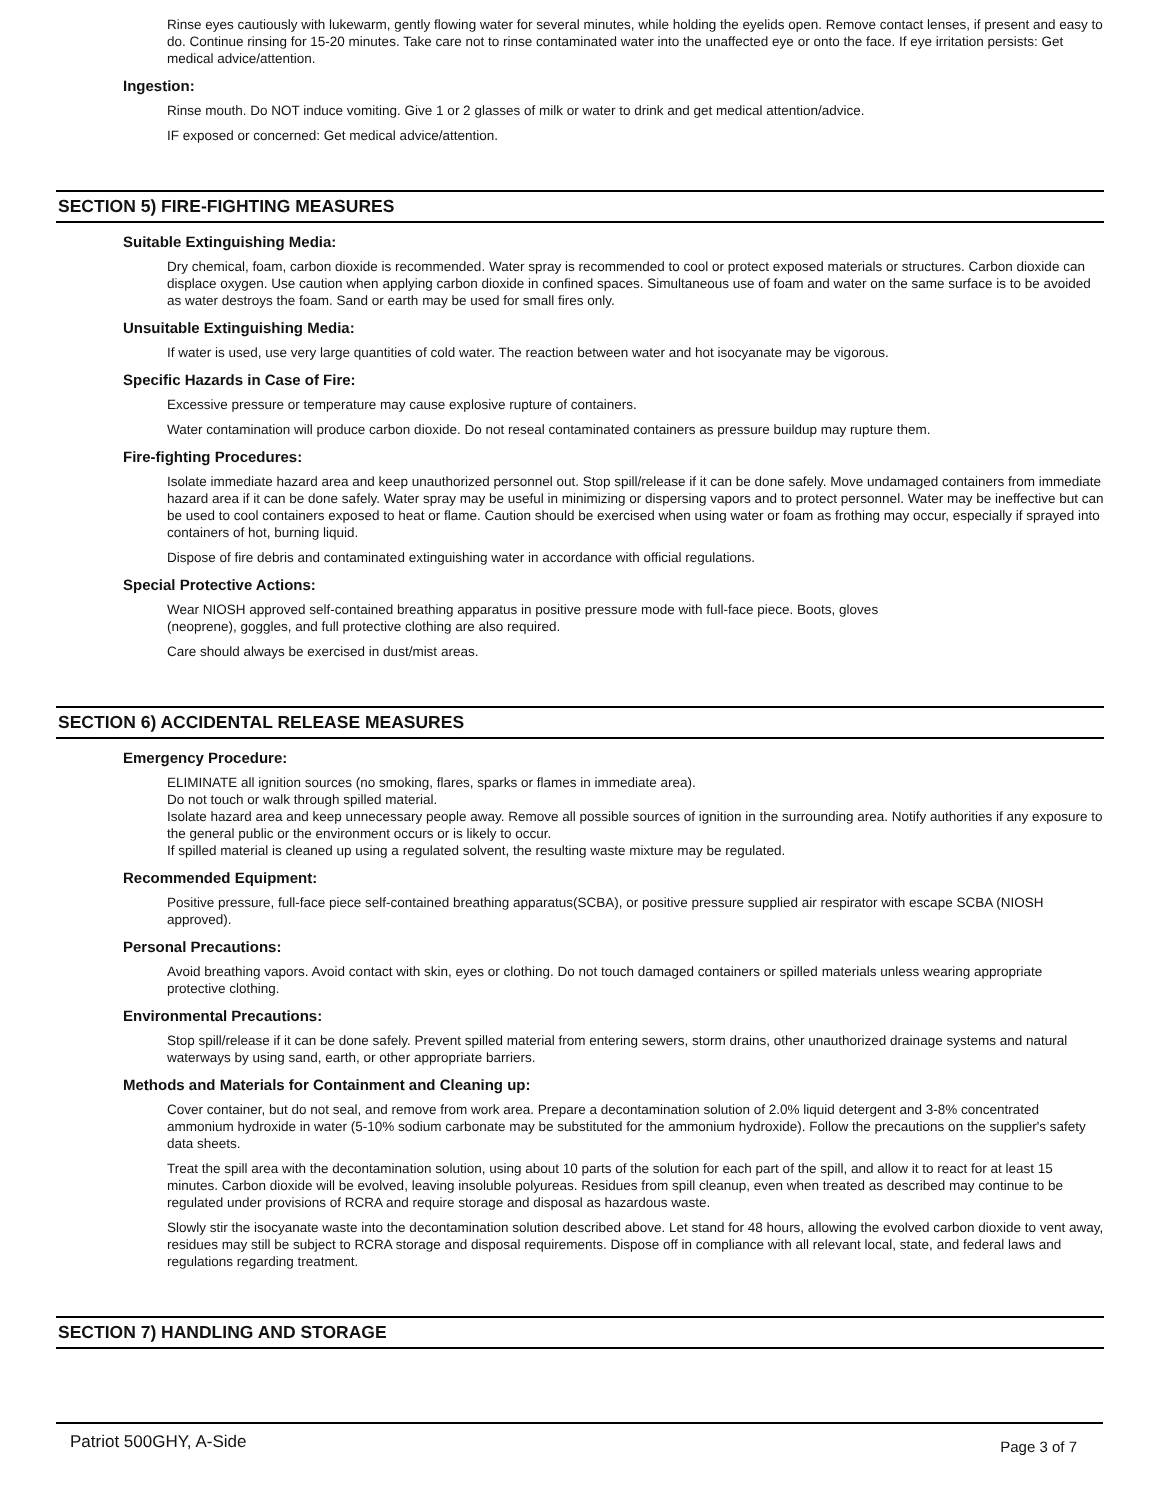Rinse eyes cautiously with lukewarm, gently flowing water for several minutes, while holding the eyelids open. Remove contact lenses, if present and easy to do. Continue rinsing for 15-20 minutes. Take care not to rinse contaminated water into the unaffected eye or onto the face. If eye irritation persists: Get medical advice/attention.
Ingestion:
Rinse mouth. Do NOT induce vomiting. Give 1 or 2 glasses of milk or water to drink and get medical attention/advice.
IF exposed or concerned: Get medical advice/attention.
SECTION 5) FIRE-FIGHTING MEASURES
Suitable Extinguishing Media:
Dry chemical, foam, carbon dioxide is recommended. Water spray is recommended to cool or protect exposed materials or structures. Carbon dioxide can displace oxygen. Use caution when applying carbon dioxide in confined spaces. Simultaneous use of foam and water on the same surface is to be avoided as water destroys the foam. Sand or earth may be used for small fires only.
Unsuitable Extinguishing Media:
If water is used, use very large quantities of cold water. The reaction between water and hot isocyanate may be vigorous.
Specific Hazards in Case of Fire:
Excessive pressure or temperature may cause explosive rupture of containers.
Water contamination will produce carbon dioxide. Do not reseal contaminated containers as pressure buildup may rupture them.
Fire-fighting Procedures:
Isolate immediate hazard area and keep unauthorized personnel out. Stop spill/release if it can be done safely. Move undamaged containers from immediate hazard area if it can be done safely. Water spray may be useful in minimizing or dispersing vapors and to protect personnel. Water may be ineffective but can be used to cool containers exposed to heat or flame. Caution should be exercised when using water or foam as frothing may occur, especially if sprayed into containers of hot, burning liquid.
Dispose of fire debris and contaminated extinguishing water in accordance with official regulations.
Special Protective Actions:
Wear NIOSH approved self-contained breathing apparatus in positive pressure mode with full-face piece. Boots, gloves
(neoprene), goggles, and full protective clothing are also required.
Care should always be exercised in dust/mist areas.
SECTION 6) ACCIDENTAL RELEASE MEASURES
Emergency Procedure:
ELIMINATE all ignition sources (no smoking, flares, sparks or flames in immediate area).
Do not touch or walk through spilled material.
Isolate hazard area and keep unnecessary people away. Remove all possible sources of ignition in the surrounding area. Notify authorities if any exposure to the general public or the environment occurs or is likely to occur.
If spilled material is cleaned up using a regulated solvent, the resulting waste mixture may be regulated.
Recommended Equipment:
Positive pressure, full-face piece self-contained breathing apparatus(SCBA), or positive pressure supplied air respirator with escape SCBA (NIOSH approved).
Personal Precautions:
Avoid breathing vapors. Avoid contact with skin, eyes or clothing. Do not touch damaged containers or spilled materials unless wearing appropriate protective clothing.
Environmental Precautions:
Stop spill/release if it can be done safely. Prevent spilled material from entering sewers, storm drains, other unauthorized drainage systems and natural waterways by using sand, earth, or other appropriate barriers.
Methods and Materials for Containment and Cleaning up:
Cover container, but do not seal, and remove from work area. Prepare a decontamination solution of 2.0% liquid detergent and 3-8% concentrated ammonium hydroxide in water (5-10% sodium carbonate may be substituted for the ammonium hydroxide). Follow the precautions on the supplier's safety data sheets.
Treat the spill area with the decontamination solution, using about 10 parts of the solution for each part of the spill, and allow it to react for at least 15 minutes. Carbon dioxide will be evolved, leaving insoluble polyureas. Residues from spill cleanup, even when treated as described may continue to be regulated under provisions of RCRA and require storage and disposal as hazardous waste.
Slowly stir the isocyanate waste into the decontamination solution described above. Let stand for 48 hours, allowing the evolved carbon dioxide to vent away, residues may still be subject to RCRA storage and disposal requirements. Dispose off in compliance with all relevant local, state, and federal laws and regulations regarding treatment.
SECTION 7) HANDLING AND STORAGE
Patriot 500GHY, A-Side Page 3 of 7